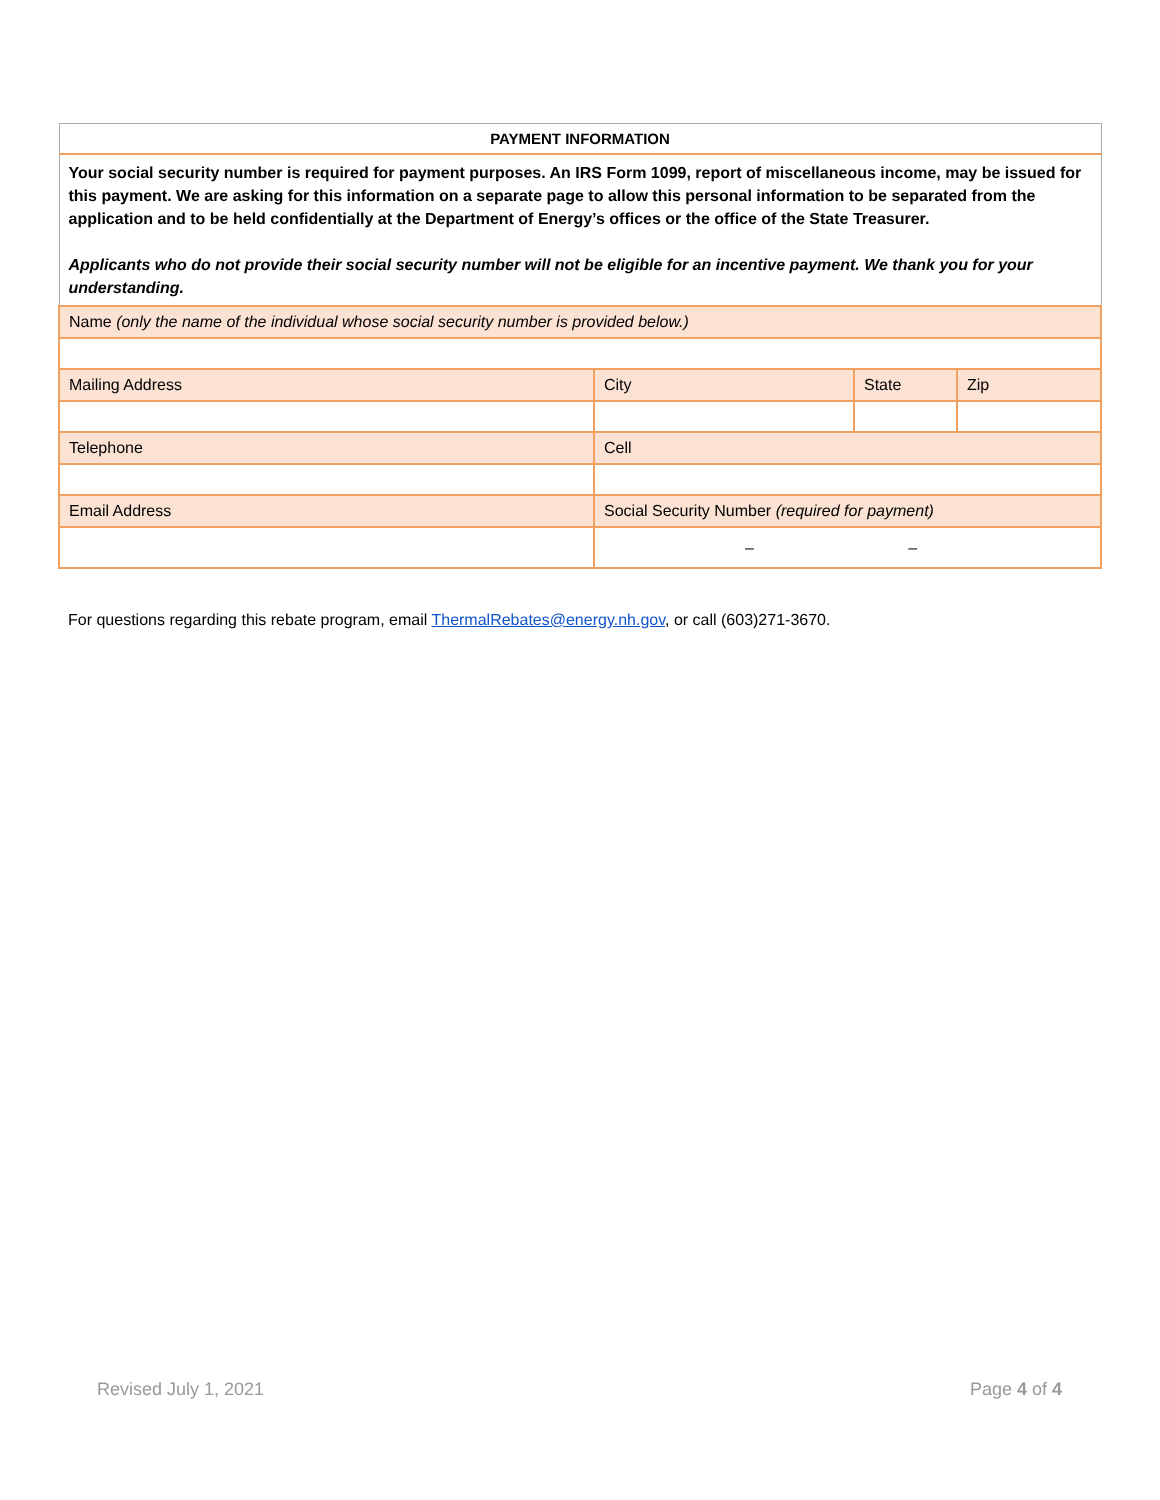| PAYMENT INFORMATION | | | |
| Your social security number is required for payment purposes. An IRS Form 1099, report of miscellaneous income, may be issued for this payment. We are asking for this information on a separate page to allow this personal information to be separated from the application and to be held confidentially at the Department of Energy’s offices or the office of the State Treasurer. Applicants who do not provide their social security number will not be eligible for an incentive payment. We thank you for your understanding. | | | |
| Name (only the name of the individual whose social security number is provided below.) | | | |
| Mailing Address | City | State | Zip |
| Telephone | Cell | | |
| Email Address | Social Security Number (required for payment) | | |
| | – – | | |
For questions regarding this rebate program, email ThermalRebates@energy.nh.gov, or call (603)271-3670.
Revised July 1, 2021 Page 4 of 4